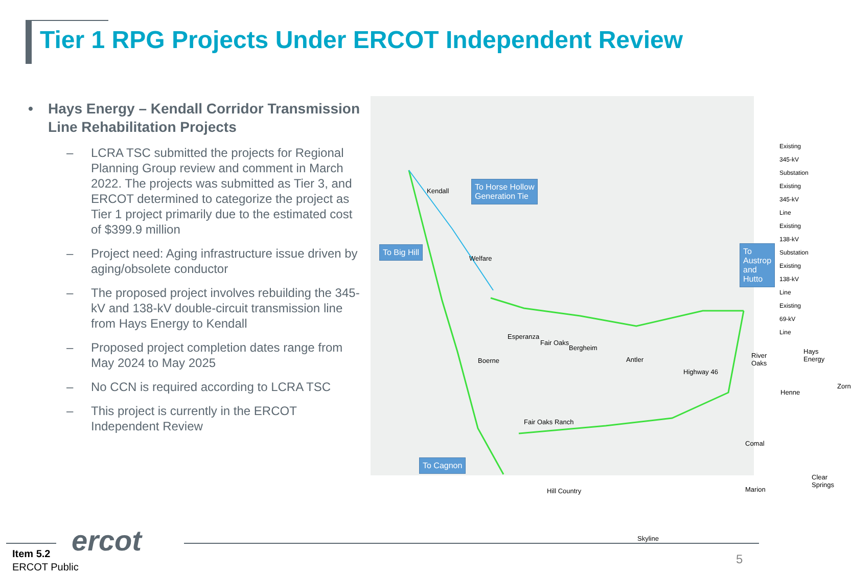Tier 1 RPG Projects Under ERCOT Independent Review
• Hays Energy – Kendall Corridor Transmission Line Rehabilitation Projects
– LCRA TSC submitted the projects for Regional Planning Group review and comment in March 2022. The projects was submitted as Tier 3, and ERCOT determined to categorize the project as Tier 1 project primarily due to the estimated cost of $399.9 million
– Project need: Aging infrastructure issue driven by aging/obsolete conductor
– The proposed project involves rebuilding the 345-kV and 138-kV double-circuit transmission line from Hays Energy to Kendall
– Proposed project completion dates range from May 2024 to May 2025
– No CCN is required according to LCRA TSC
– This project is currently in the ERCOT Independent Review
To Horse Hollow
Generation Tie
To Big Hill
To Austrop and
Hutto
To Cagnon
Existing 345-kV Substation
Existing 345-kV Line
Existing 138-kV Substation
Existing 138-kV Line
Existing 69-kV Line
Kendall
Welfare
Boerne
Esperanza
Fair Oaks
Bergheim
Antler
Highway 46
River Oaks
Hays Energy
Henne
Zorn
Fair Oaks Ranch
Comal
Clear Springs
Marion
Hill Country
Skyline
ercot
Item 5.2
ERCOT Public
5